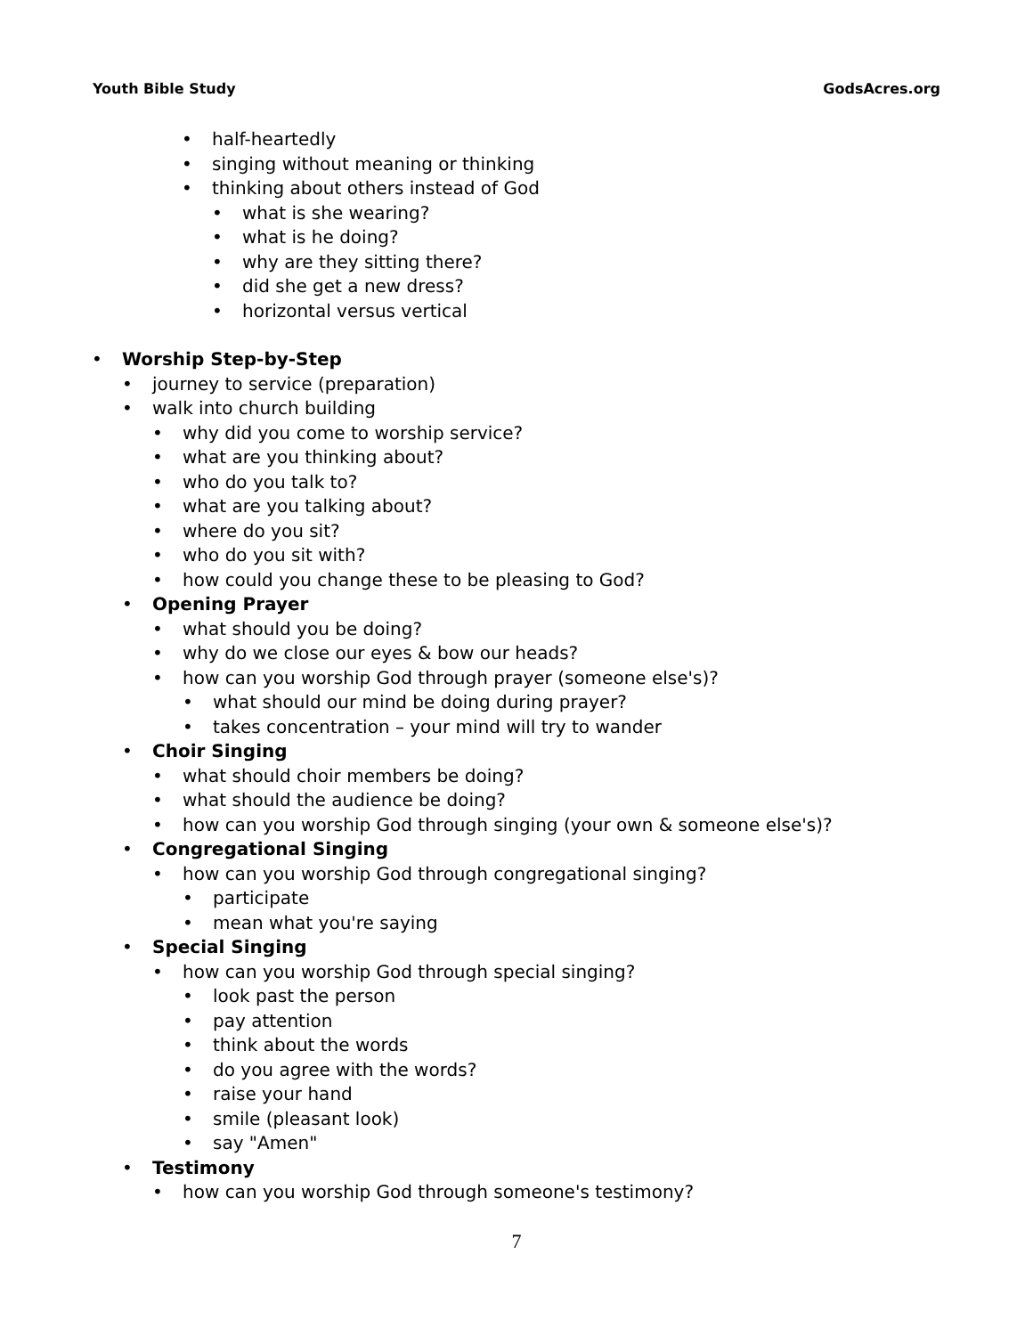Youth Bible Study GodsAcres.org
• half-heartedly
• singing without meaning or thinking
• thinking about others instead of God
• what is she wearing?
• what is he doing?
• why are they sitting there?
• did she get a new dress?
• horizontal versus vertical
• Worship Step-by-Step
• journey to service (preparation)
• walk into church building
• why did you come to worship service?
• what are you thinking about?
• who do you talk to?
• what are you talking about?
• where do you sit?
• who do you sit with?
• how could you change these to be pleasing to God?
• Opening Prayer
• what should you be doing?
• why do we close our eyes & bow our heads?
• how can you worship God through prayer (someone else's)?
• what should our mind be doing during prayer?
• takes concentration – your mind will try to wander
• Choir Singing
• what should choir members be doing?
• what should the audience be doing?
• how can you worship God through singing (your own & someone else's)?
• Congregational Singing
• how can you worship God through congregational singing?
• participate
• mean what you're saying
• Special Singing
• how can you worship God through special singing?
• look past the person
• pay attention
• think about the words
• do you agree with the words?
• raise your hand
• smile (pleasant look)
• say "Amen"
• Testimony
• how can you worship God through someone's testimony?
7